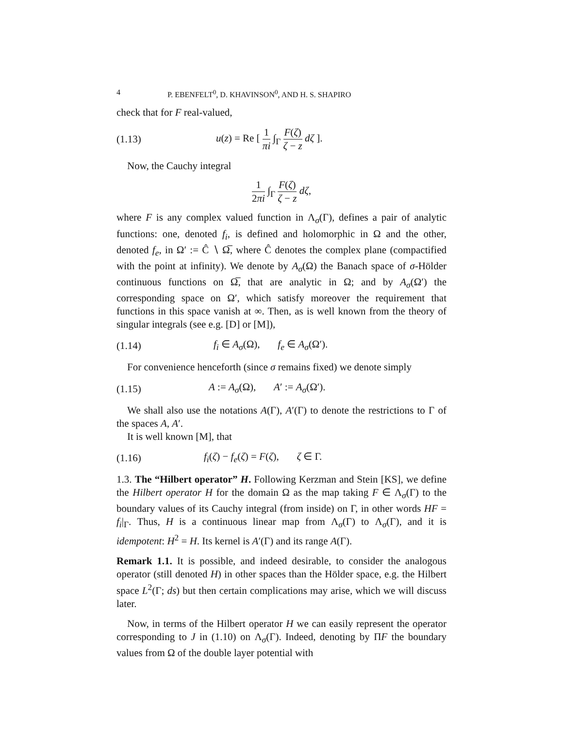4 P. EBENFELT<sup>0</sup>, D. KHAVINSON<sup>0</sup>, AND H. S. SHAPIRO
check that for F real-valued,
(1.13) u(z) = Re [ 1 πi ∫<sub>Γ</sub> F(ζ) ζ − z dζ ].
Now, the Cauchy integral
1 2πi ∫<sub>Γ</sub> F(ζ) ζ − z dζ,
where F is any complex valued function in Λ<sub>σ</sub>(Γ), defines a pair of analytic functions: one, denoted f<sub>i</sub>, is defined and holomorphic in Ω and the other, denoted f<sub>e</sub>, in Ω′ := Ĉ ∖ Ω̅, where Ĉ denotes the complex plane (compactified with the point at infinity). We denote by A<sub>σ</sub>(Ω) the Banach space of σ-Hölder continuous functions on Ω̅, that are analytic in Ω; and by A<sub>σ</sub>(Ω′) the corresponding space on Ω′, which satisfy moreover the requirement that functions in this space vanish at ∞. Then, as is well known from the theory of singular integrals (see e.g. [D] or [M]),
(1.14) f<sub>i</sub> ∈ A<sub>σ</sub>(Ω), f<sub>e</sub> ∈ A<sub>σ</sub>(Ω′).
For convenience henceforth (since σ remains fixed) we denote simply
(1.15) A := A<sub>σ</sub>(Ω), A′ := A<sub>σ</sub>(Ω′).
We shall also use the notations A(Γ), A′(Γ) to denote the restrictions to Γ of the spaces A, A′.
It is well known [M], that
(1.16) f<sub>i</sub>(ζ) − f<sub>e</sub>(ζ) = F(ζ), ζ ∈ Γ.
1.3. The “Hilbert operator” H. Following Kerzman and Stein [KS], we define the Hilbert operator H for the domain Ω as the map taking F ∈ Λ<sub>σ</sub>(Γ) to the boundary values of its Cauchy integral (from inside) on Γ, in other words HF = f<sub>i</sub>|<sub>Γ</sub>. Thus, H is a continuous linear map from Λ<sub>σ</sub>(Γ) to Λ<sub>σ</sub>(Γ), and it is idempotent: H<sup>2</sup> = H. Its kernel is A′(Γ) and its range A(Γ).
Remark 1.1. It is possible, and indeed desirable, to consider the analogous operator (still denoted H) in other spaces than the Hölder space, e.g. the Hilbert space L<sup>2</sup>(Γ; ds) but then certain complications may arise, which we will discuss later.
Now, in terms of the Hilbert operator H we can easily represent the operator corresponding to J in (1.10) on Λ<sub>σ</sub>(Γ). Indeed, denoting by ΠF the boundary values from Ω of the double layer potential with